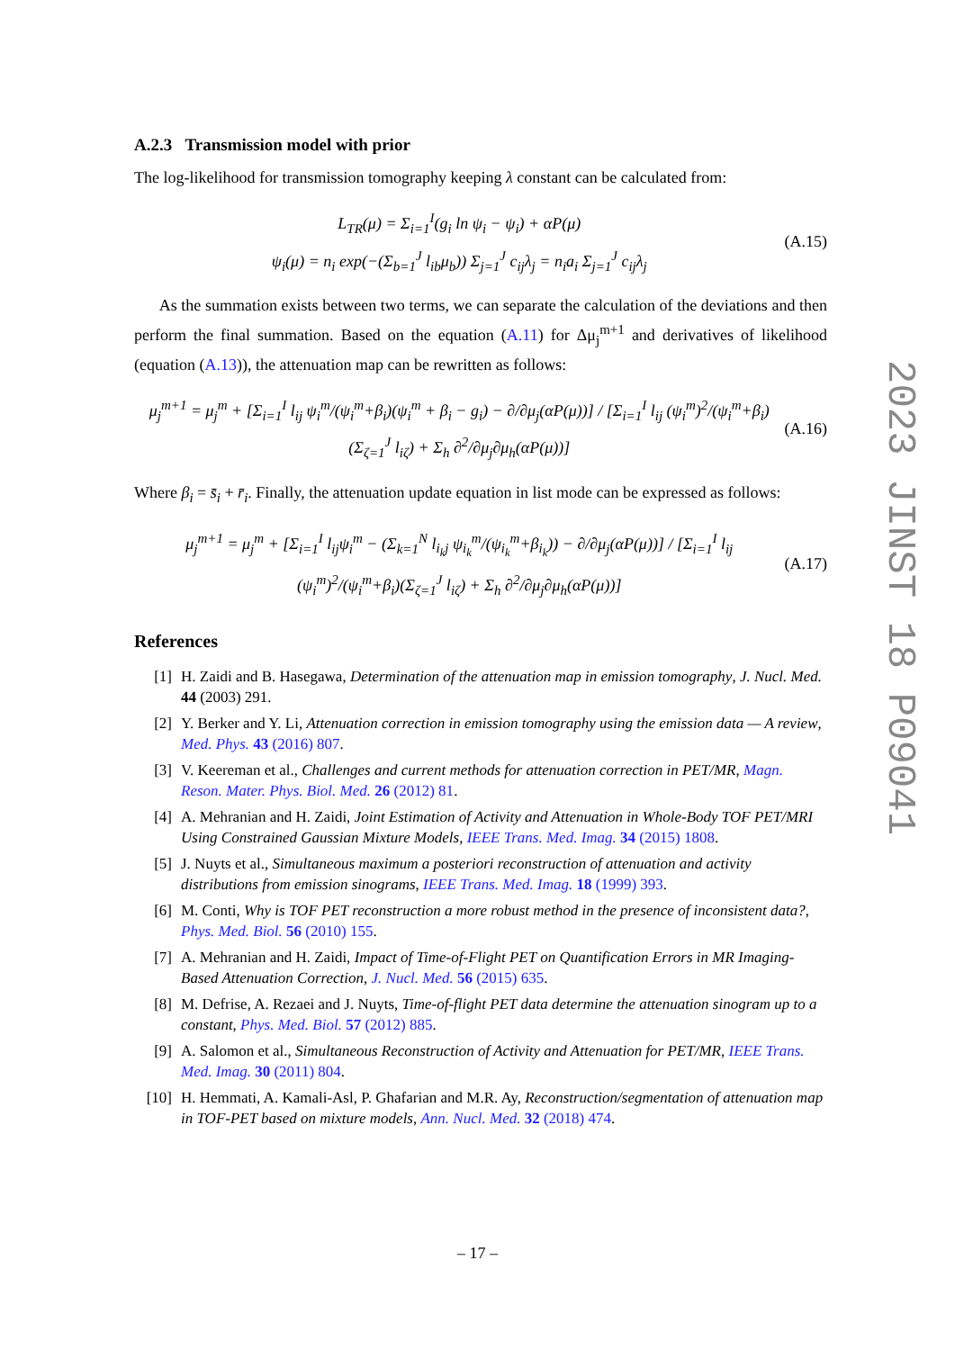A.2.3 Transmission model with prior
The log-likelihood for transmission tomography keeping λ constant can be calculated from:
L<sub>TR</sub>(μ) = Σ<sub>i=1</sub><sup>I</sup>(g<sub>i</sub> ln ψ<sub>i</sub> − ψ<sub>i</sub>) + αP(μ)
ψ<sub>i</sub>(μ) = n<sub>i</sub> exp(−(Σ<sub>b=1</sub><sup>J</sup> l<sub>ib</sub>μ<sub>b</sub>)) Σ<sub>j=1</sub><sup>J</sup> c<sub>ij</sub>λ<sub>j</sub> = n<sub>i</sub>a<sub>i</sub> Σ<sub>j=1</sub><sup>J</sup> c<sub>ij</sub>λ<sub>j</sub>
(A.15)
As the summation exists between two terms, we can separate the calculation of the deviations and then perform the final summation. Based on the equation (A.11) for Δμ<sub>j</sub><sup>m+1</sup> and derivatives of likelihood (equation (A.13)), the attenuation map can be rewritten as follows:
μ<sub>j</sub><sup>m+1</sup> = μ<sub>j</sub><sup>m</sup> + [Σ<sub>i=1</sub><sup>I</sup> l<sub>ij</sub> ψ<sub>i</sub><sup>m</sup>/(ψ<sub>i</sub><sup>m</sup>+β<sub>i</sub>)(ψ<sub>i</sub><sup>m</sup> + β<sub>i</sub> − g<sub>i</sub>) − ∂/∂μ<sub>j</sub>(αP(μ))] / [Σ<sub>i=1</sub><sup>I</sup> l<sub>ij</sub> (ψ<sub>i</sub><sup>m</sup>)<sup>2</sup>/(ψ<sub>i</sub><sup>m</sup>+β<sub>i</sub>)(Σ<sub>ζ=1</sub><sup>J</sup> l<sub>iζ</sub>) + Σ<sub>h</sub> ∂<sup>2</sup>/∂μ<sub>j</sub>∂μ<sub>h</sub>(αP(μ))]
(A.16)
Where β<sub>i</sub> = s̄<sub>i</sub> + r̄<sub>i</sub>. Finally, the attenuation update equation in list mode can be expressed as follows:
μ<sub>j</sub><sup>m+1</sup> = μ<sub>j</sub><sup>m</sup> + [Σ<sub>i=1</sub><sup>I</sup> l<sub>ij</sub>ψ<sub>i</sub><sup>m</sup> − (Σ<sub>k=1</sub><sup>N</sup> l<sub>i<sub>k</sub>j</sub> ψ<sub>i<sub>k</sub></sub><sup>m</sup>/(ψ<sub>i<sub>k</sub></sub><sup>m</sup>+β<sub>i<sub>k</sub></sub>)) − ∂/∂μ<sub>j</sub>(αP(μ))] / [Σ<sub>i=1</sub><sup>I</sup> l<sub>ij</sub> (ψ<sub>i</sub><sup>m</sup>)<sup>2</sup>/(ψ<sub>i</sub><sup>m</sup>+β<sub>i</sub>)(Σ<sub>ζ=1</sub><sup>J</sup> l<sub>iζ</sub>) + Σ<sub>h</sub> ∂<sup>2</sup>/∂μ<sub>j</sub>∂μ<sub>h</sub>(αP(μ))]
(A.17)
References
[1] H. Zaidi and B. Hasegawa, Determination of the attenuation map in emission tomography, J. Nucl. Med. 44 (2003) 291.
[2] Y. Berker and Y. Li, Attenuation correction in emission tomography using the emission data — A review, Med. Phys. 43 (2016) 807.
[3] V. Keereman et al., Challenges and current methods for attenuation correction in PET/MR, Magn. Reson. Mater. Phys. Biol. Med. 26 (2012) 81.
[4] A. Mehranian and H. Zaidi, Joint Estimation of Activity and Attenuation in Whole-Body TOF PET/MRI Using Constrained Gaussian Mixture Models, IEEE Trans. Med. Imag. 34 (2015) 1808.
[5] J. Nuyts et al., Simultaneous maximum a posteriori reconstruction of attenuation and activity distributions from emission sinograms, IEEE Trans. Med. Imag. 18 (1999) 393.
[6] M. Conti, Why is TOF PET reconstruction a more robust method in the presence of inconsistent data?, Phys. Med. Biol. 56 (2010) 155.
[7] A. Mehranian and H. Zaidi, Impact of Time-of-Flight PET on Quantification Errors in MR Imaging-Based Attenuation Correction, J. Nucl. Med. 56 (2015) 635.
[8] M. Defrise, A. Rezaei and J. Nuyts, Time-of-flight PET data determine the attenuation sinogram up to a constant, Phys. Med. Biol. 57 (2012) 885.
[9] A. Salomon et al., Simultaneous Reconstruction of Activity and Attenuation for PET/MR, IEEE Trans. Med. Imag. 30 (2011) 804.
[10] H. Hemmati, A. Kamali-Asl, P. Ghafarian and M.R. Ay, Reconstruction/segmentation of attenuation map in TOF-PET based on mixture models, Ann. Nucl. Med. 32 (2018) 474.
2023 JINST 18 P09041
– 17 –